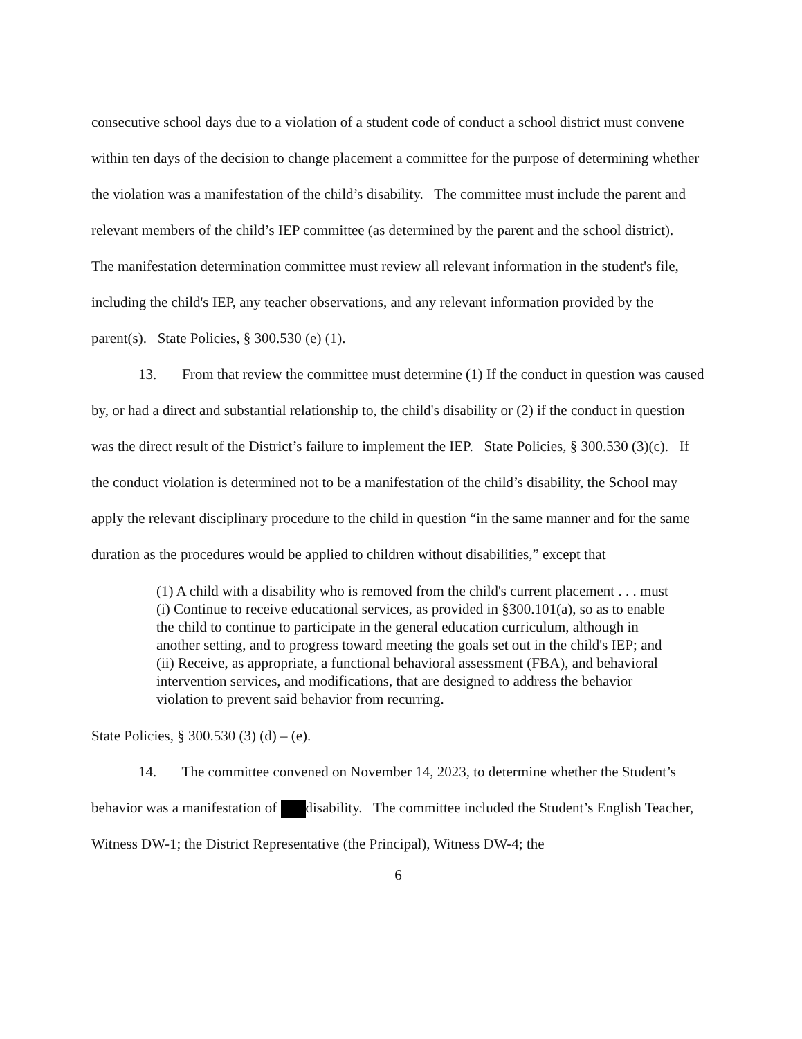consecutive school days due to a violation of a student code of conduct a school district must convene within ten days of the decision to change placement a committee for the purpose of determining whether the violation was a manifestation of the child’s disability. The committee must include the parent and relevant members of the child’s IEP committee (as determined by the parent and the school district). The manifestation determination committee must review all relevant information in the student's file, including the child's IEP, any teacher observations, and any relevant information provided by the parent(s). State Policies, § 300.530 (e) (1).
13. From that review the committee must determine (1) If the conduct in question was caused by, or had a direct and substantial relationship to, the child's disability or (2) if the conduct in question was the direct result of the District’s failure to implement the IEP. State Policies, § 300.530 (3)(c). If the conduct violation is determined not to be a manifestation of the child’s disability, the School may apply the relevant disciplinary procedure to the child in question “in the same manner and for the same duration as the procedures would be applied to children without disabilities,” except that
(1) A child with a disability who is removed from the child's current placement . . . must (i) Continue to receive educational services, as provided in §300.101(a), so as to enable the child to continue to participate in the general education curriculum, although in another setting, and to progress toward meeting the goals set out in the child's IEP; and (ii) Receive, as appropriate, a functional behavioral assessment (FBA), and behavioral intervention services, and modifications, that are designed to address the behavior violation to prevent said behavior from recurring.
State Policies, § 300.530 (3) (d) – (e).
14. The committee convened on November 14, 2023, to determine whether the Student’s behavior was a manifestation of disability. The committee included the Student’s English Teacher, Witness DW-1; the District Representative (the Principal), Witness DW-4; the
6